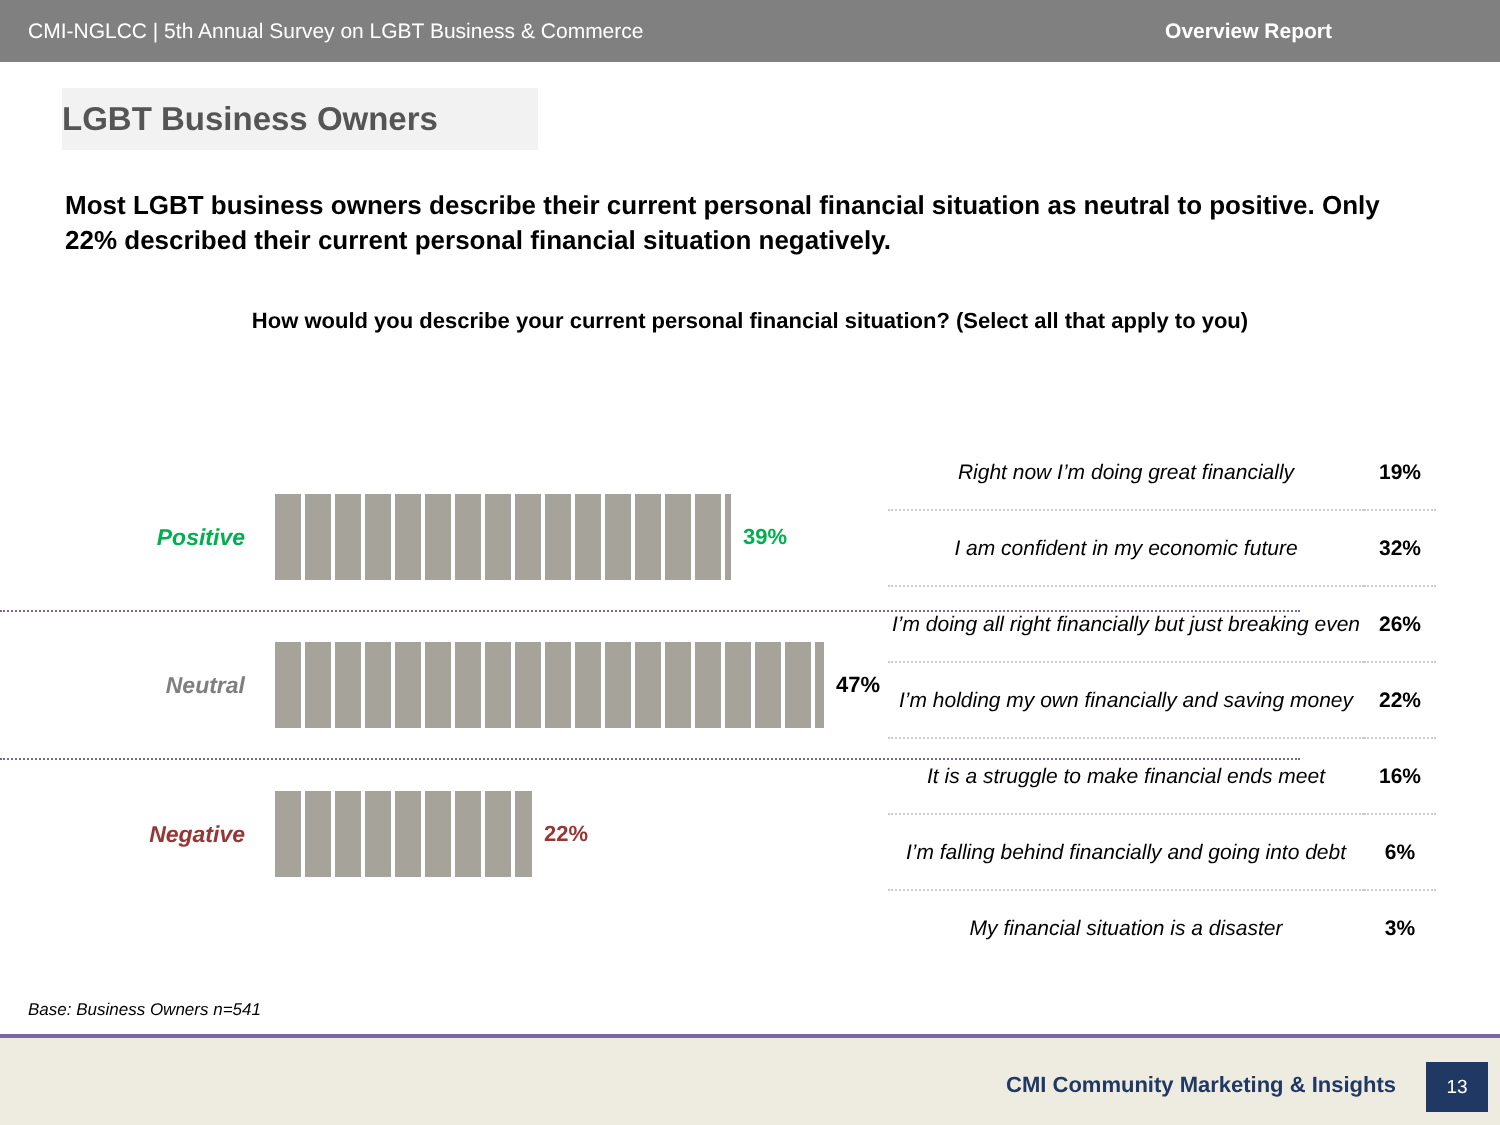CMI-NGLCC | 5th Annual Survey on LGBT Business & Commerce Overview Report
LGBT Business Owners
Most LGBT business owners describe their current personal financial situation as neutral to positive. Only 22% described their current personal financial situation negatively.
How would you describe your current personal financial situation? (Select all that apply to you)
Positive 39%
Neutral 47%
Negative 22%
| Right now I’m doing great financially | 19% |
| I am confident in my economic future | 32% |
| I’m doing all right financially but just breaking even | 26% |
| I’m holding my own financially and saving money | 22% |
| It is a struggle to make financial ends meet | 16% |
| I’m falling behind financially and going into debt | 6% |
| My financial situation is a disaster | 3% |
Base: Business Owners n=541
CMI Community Marketing & Insights
13